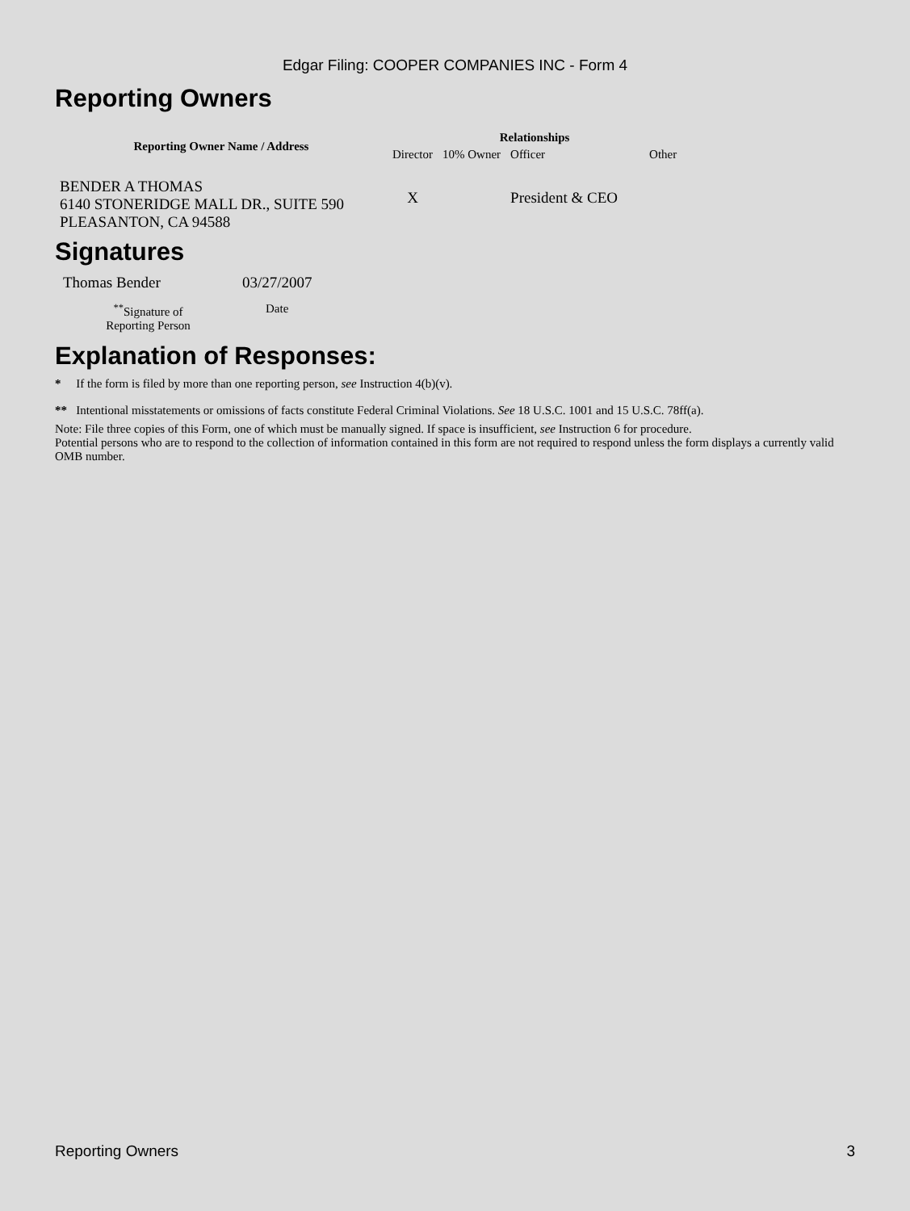Edgar Filing: COOPER COMPANIES INC - Form 4
Reporting Owners
| Reporting Owner Name / Address | Relationships | | | |
| --- | --- | --- | --- | --- |
| | Director | 10% Owner | Officer | Other |
| BENDER A THOMAS 6140 STONERIDGE MALL DR., SUITE 590 PLEASANTON, CA 94588 | X | | President & CEO | |
Signatures
| Thomas Bender | 03/27/2007 |
| <sup>**</sup> Signature of Reporting Person | Date |
Explanation of Responses:
* If the form is filed by more than one reporting person, see Instruction 4(b)(v).
** Intentional misstatements or omissions of facts constitute Federal Criminal Violations. See 18 U.S.C. 1001 and 15 U.S.C. 78ff(a).
Note: File three copies of this Form, one of which must be manually signed. If space is insufficient, see Instruction 6 for procedure.
Potential persons who are to respond to the collection of information contained in this form are not required to respond unless the form displays a currently valid OMB number.
Reporting Owners 3